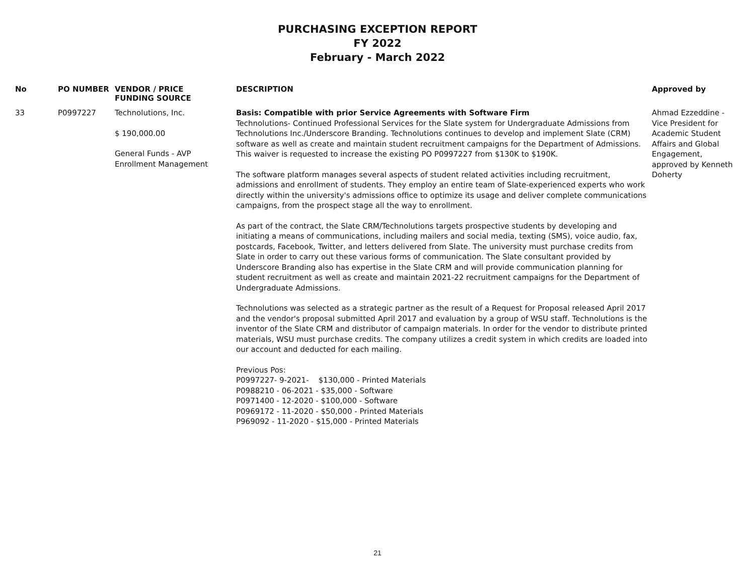PURCHASING EXCEPTION REPORT
FY 2022
February - March 2022
| No | PO NUMBER | VENDOR / PRICE FUNDING SOURCE | DESCRIPTION | Approved by |
| --- | --- | --- | --- | --- |
| 33 | P0997227 | Technolutions, Inc. $ 190,000.00 General Funds - AVP Enrollment Management | Basis: Compatible with prior Service Agreements with Software Firm Technolutions- Continued Professional Services for the Slate system for Undergraduate Admissions from Technolutions Inc./Underscore Branding. Technolutions continues to develop and implement Slate (CRM) software as well as create and maintain student recruitment campaigns for the Department of Admissions. This waiver is requested to increase the existing PO P0997227 from $130K to $190K. The software platform manages several aspects of student related activities including recruitment, admissions and enrollment of students. They employ an entire team of Slate-experienced experts who work directly within the university's admissions office to optimize its usage and deliver complete communications campaigns, from the prospect stage all the way to enrollment. As part of the contract, the Slate CRM/Technolutions targets prospective students by developing and initiating a means of communications, including mailers and social media, texting (SMS), voice audio, fax, postcards, Facebook, Twitter, and letters delivered from Slate. The university must purchase credits from Slate in order to carry out these various forms of communication. The Slate consultant provided by Underscore Branding also has expertise in the Slate CRM and will provide communication planning for student recruitment as well as create and maintain 2021-22 recruitment campaigns for the Department of Undergraduate Admissions. Technolutions was selected as a strategic partner as the result of a Request for Proposal released April 2017 and the vendor's proposal submitted April 2017 and evaluation by a group of WSU staff. Technolutions is the inventor of the Slate CRM and distributor of campaign materials. In order for the vendor to distribute printed materials, WSU must purchase credits. The company utilizes a credit system in which credits are loaded into our account and deducted for each mailing. Previous Pos: P0997227- 9-2021- $130,000 - Printed Materials P0988210 - 06-2021 - $35,000 - Software P0971400 - 12-2020 - $100,000 - Software P0969172 - 11-2020 - $50,000 - Printed Materials P969092 - 11-2020 - $15,000 - Printed Materials | Ahmad Ezzeddine - Vice President for Academic Student Affairs and Global Engagement, approved by Kenneth Doherty |
21